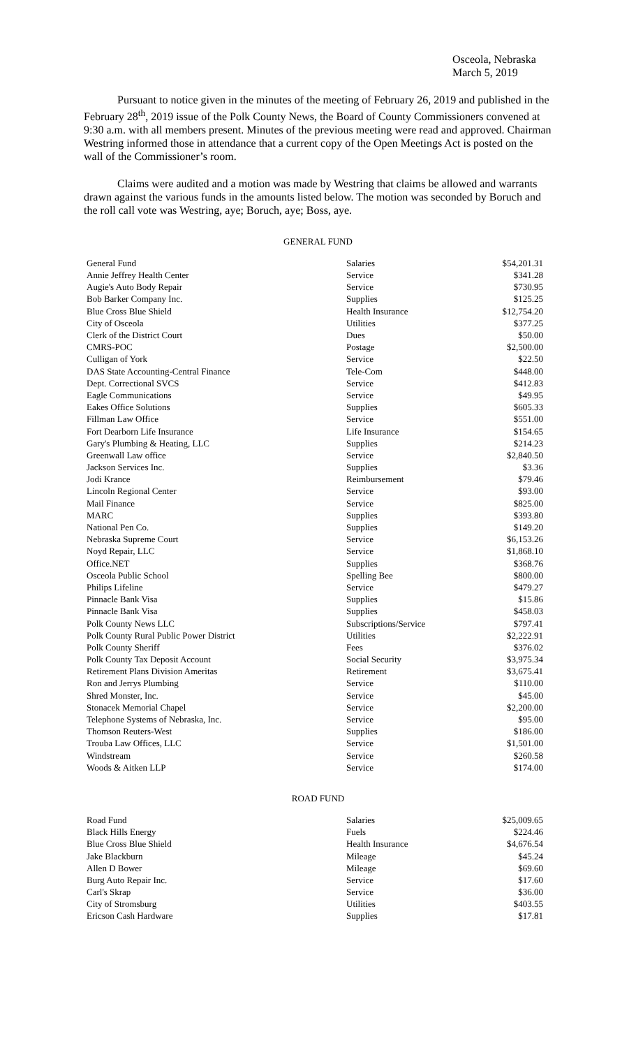Osceola, Nebraska
March 5, 2019
Pursuant to notice given in the minutes of the meeting of February 26, 2019 and published in the February 28<sup>th</sup>, 2019 issue of the Polk County News, the Board of County Commissioners convened at 9:30 a.m. with all members present. Minutes of the previous meeting were read and approved. Chairman Westring informed those in attendance that a current copy of the Open Meetings Act is posted on the wall of the Commissioner’s room.
Claims were audited and a motion was made by Westring that claims be allowed and warrants drawn against the various funds in the amounts listed below. The motion was seconded by Boruch and the roll call vote was Westring, aye; Boruch, aye; Boss, aye.
GENERAL FUND
| General Fund | Salaries | $54,201.31 |
| Annie Jeffrey Health Center | Service | $341.28 |
| Augie's Auto Body Repair | Service | $730.95 |
| Bob Barker Company Inc. | Supplies | $125.25 |
| Blue Cross Blue Shield | Health Insurance | $12,754.20 |
| City of Osceola | Utilities | $377.25 |
| Clerk of the District Court | Dues | $50.00 |
| CMRS-POC | Postage | $2,500.00 |
| Culligan of York | Service | $22.50 |
| DAS State Accounting-Central Finance | Tele-Com | $448.00 |
| Dept. Correctional SVCS | Service | $412.83 |
| Eagle Communications | Service | $49.95 |
| Eakes Office Solutions | Supplies | $605.33 |
| Fillman Law Office | Service | $551.00 |
| Fort Dearborn Life Insurance | Life Insurance | $154.65 |
| Gary's Plumbing & Heating, LLC | Supplies | $214.23 |
| Greenwall Law office | Service | $2,840.50 |
| Jackson Services Inc. | Supplies | $3.36 |
| Jodi Krance | Reimbursement | $79.46 |
| Lincoln Regional Center | Service | $93.00 |
| Mail Finance | Service | $825.00 |
| MARC | Supplies | $393.80 |
| National Pen Co. | Supplies | $149.20 |
| Nebraska Supreme Court | Service | $6,153.26 |
| Noyd Repair, LLC | Service | $1,868.10 |
| Office.NET | Supplies | $368.76 |
| Osceola Public School | Spelling Bee | $800.00 |
| Philips Lifeline | Service | $479.27 |
| Pinnacle Bank Visa | Supplies | $15.86 |
| Pinnacle Bank Visa | Supplies | $458.03 |
| Polk County News LLC | Subscriptions/Service | $797.41 |
| Polk County Rural Public Power District | Utilities | $2,222.91 |
| Polk County Sheriff | Fees | $376.02 |
| Polk County Tax Deposit Account | Social Security | $3,975.34 |
| Retirement Plans Division Ameritas | Retirement | $3,675.41 |
| Ron and Jerrys Plumbing | Service | $110.00 |
| Shred Monster, Inc. | Service | $45.00 |
| Stonacek Memorial Chapel | Service | $2,200.00 |
| Telephone Systems of Nebraska, Inc. | Service | $95.00 |
| Thomson Reuters-West | Supplies | $186.00 |
| Trouba Law Offices, LLC | Service | $1,501.00 |
| Windstream | Service | $260.58 |
| Woods & Aitken LLP | Service | $174.00 |
ROAD FUND
| Road Fund | Salaries | $25,009.65 |
| Black Hills Energy | Fuels | $224.46 |
| Blue Cross Blue Shield | Health Insurance | $4,676.54 |
| Jake Blackburn | Mileage | $45.24 |
| Allen D Bower | Mileage | $69.60 |
| Burg Auto Repair Inc. | Service | $17.60 |
| Carl's Skrap | Service | $36.00 |
| City of Stromsburg | Utilities | $403.55 |
| Ericson Cash Hardware | Supplies | $17.81 |